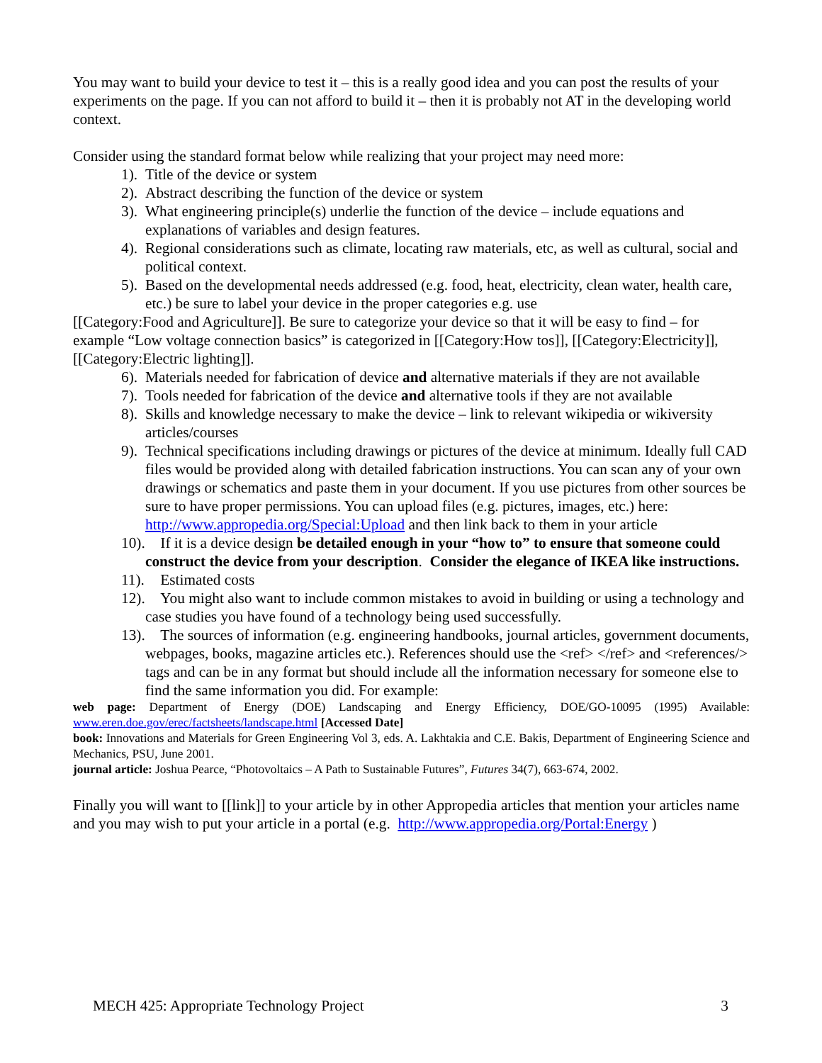You may want to build your device to test it – this is a really good idea and you can post the results of your experiments on the page. If you can not afford to build it – then it is probably not AT in the developing world context.
Consider using the standard format below while realizing that your project may need more:
1). Title of the device or system
2). Abstract describing the function of the device or system
3). What engineering principle(s) underlie the function of the device – include equations and explanations of variables and design features.
4). Regional considerations such as climate, locating raw materials, etc, as well as cultural, social and political context.
5). Based on the developmental needs addressed (e.g. food, heat, electricity, clean water, health care, etc.) be sure to label your device in the proper categories e.g. use
[[Category:Food and Agriculture]]. Be sure to categorize your device so that it will be easy to find – for example “Low voltage connection basics” is categorized in [[Category:How tos]], [[Category:Electricity]], [[Category:Electric lighting]].
6). Materials needed for fabrication of device and alternative materials if they are not available
7). Tools needed for fabrication of the device and alternative tools if they are not available
8). Skills and knowledge necessary to make the device – link to relevant wikipedia or wikiversity articles/courses
9). Technical specifications including drawings or pictures of the device at minimum. Ideally full CAD files would be provided along with detailed fabrication instructions. You can scan any of your own drawings or schematics and paste them in your document. If you use pictures from other sources be sure to have proper permissions. You can upload files (e.g. pictures, images, etc.) here: http://www.appropedia.org/Special:Upload and then link back to them in your article
10). If it is a device design be detailed enough in your “how to” to ensure that someone could construct the device from your description. Consider the elegance of IKEA like instructions.
11). Estimated costs
12). You might also want to include common mistakes to avoid in building or using a technology and case studies you have found of a technology being used successfully.
13). The sources of information (e.g. engineering handbooks, journal articles, government documents, webpages, books, magazine articles etc.). References should use the <ref> </ref> and <references/> tags and can be in any format but should include all the information necessary for someone else to find the same information you did. For example:
web page: Department of Energy (DOE) Landscaping and Energy Efficiency, DOE/GO-10095 (1995) Available: www.eren.doe.gov/erec/factsheets/landscape.html [Accessed Date]
book: Innovations and Materials for Green Engineering Vol 3, eds. A. Lakhtakia and C.E. Bakis, Department of Engineering Science and Mechanics, PSU, June 2001.
journal article: Joshua Pearce, “Photovoltaics – A Path to Sustainable Futures”, Futures 34(7), 663-674, 2002.
Finally you will want to [[link]] to your article by in other Appropedia articles that mention your articles name and you may wish to put your article in a portal (e.g. http://www.appropedia.org/Portal:Energy )
MECH 425: Appropriate Technology Project 3